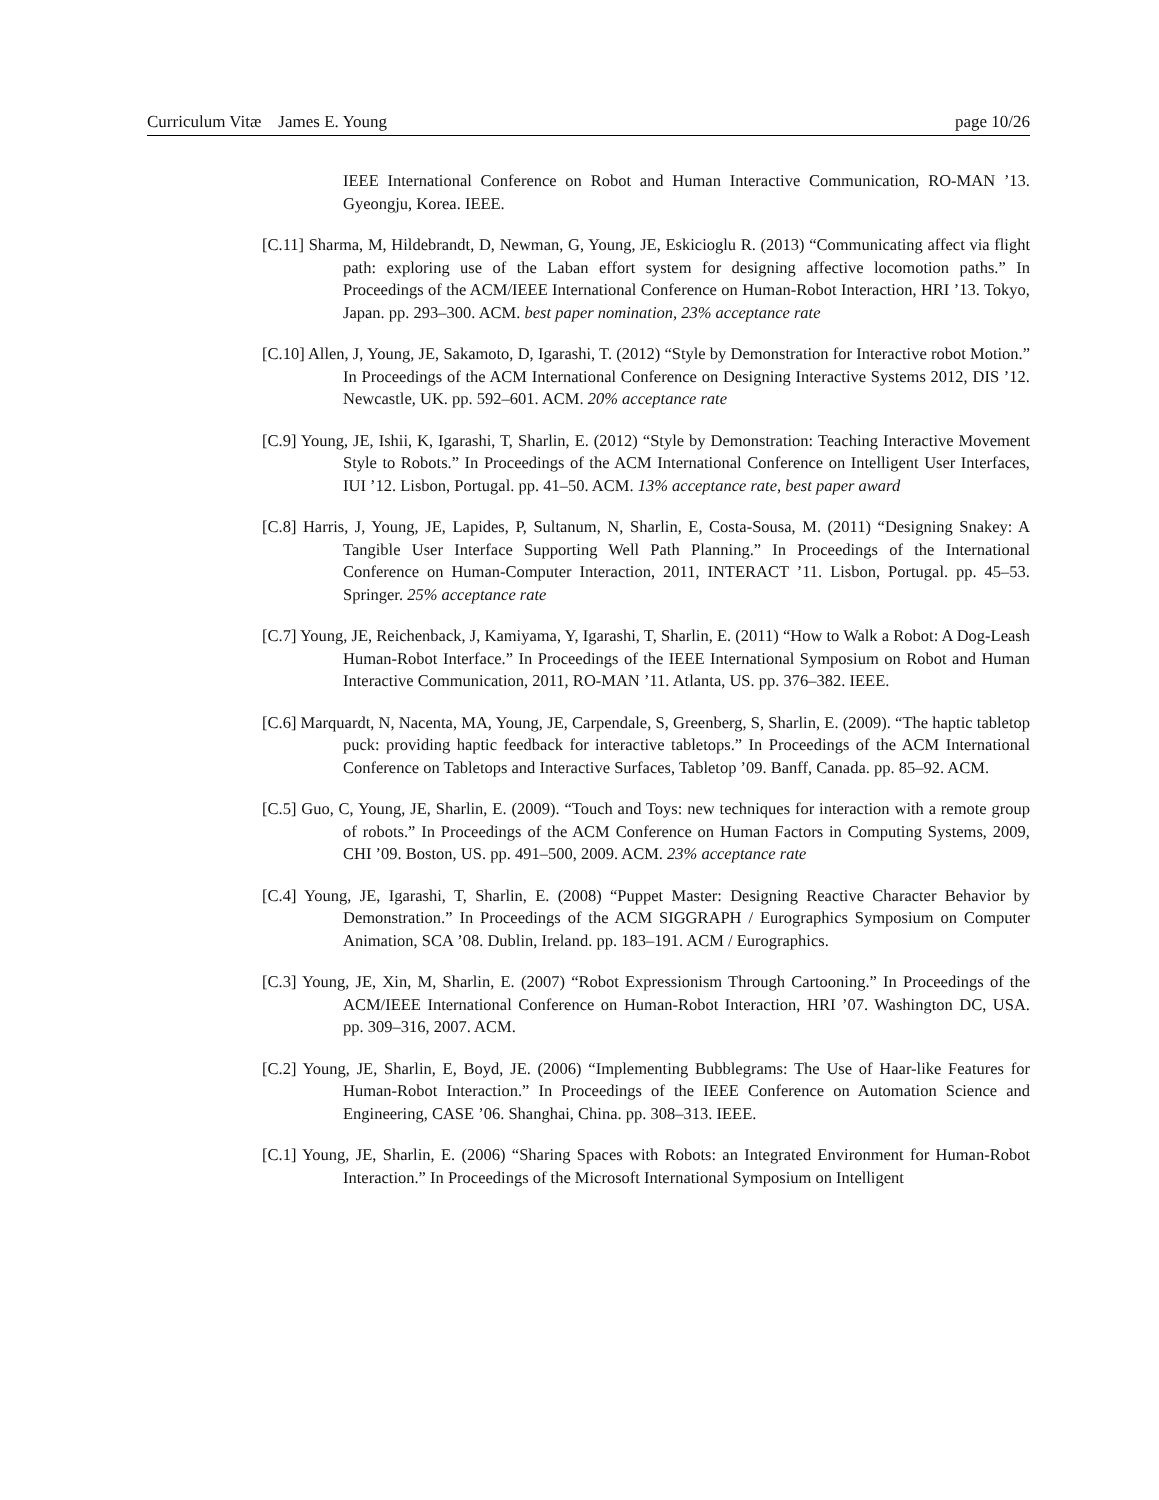Curriculum Vitæ James E. Young page 10/26
IEEE International Conference on Robot and Human Interactive Communication, RO-MAN ’13. Gyeongju, Korea. IEEE.
[C.11] Sharma, M, Hildebrandt, D, Newman, G, Young, JE, Eskicioglu R. (2013) “Communicating affect via flight path: exploring use of the Laban effort system for designing affective locomotion paths.” In Proceedings of the ACM/IEEE International Conference on Human-Robot Interaction, HRI ’13. Tokyo, Japan. pp. 293–300. ACM. best paper nomination, 23% acceptance rate
[C.10] Allen, J, Young, JE, Sakamoto, D, Igarashi, T. (2012) “Style by Demonstration for Interactive robot Motion.” In Proceedings of the ACM International Conference on Designing Interactive Systems 2012, DIS ’12. Newcastle, UK. pp. 592–601. ACM. 20% acceptance rate
[C.9] Young, JE, Ishii, K, Igarashi, T, Sharlin, E. (2012) “Style by Demonstration: Teaching Interactive Movement Style to Robots.” In Proceedings of the ACM International Conference on Intelligent User Interfaces, IUI ’12. Lisbon, Portugal. pp. 41–50. ACM. 13% acceptance rate, best paper award
[C.8] Harris, J, Young, JE, Lapides, P, Sultanum, N, Sharlin, E, Costa-Sousa, M. (2011) “Designing Snakey: A Tangible User Interface Supporting Well Path Planning.” In Proceedings of the International Conference on Human-Computer Interaction, 2011, INTERACT ’11. Lisbon, Portugal. pp. 45–53. Springer. 25% acceptance rate
[C.7] Young, JE, Reichenback, J, Kamiyama, Y, Igarashi, T, Sharlin, E. (2011) “How to Walk a Robot: A Dog-Leash Human-Robot Interface.” In Proceedings of the IEEE International Symposium on Robot and Human Interactive Communication, 2011, RO-MAN ’11. Atlanta, US. pp. 376–382. IEEE.
[C.6] Marquardt, N, Nacenta, MA, Young, JE, Carpendale, S, Greenberg, S, Sharlin, E. (2009). “The haptic tabletop puck: providing haptic feedback for interactive tabletops.” In Proceedings of the ACM International Conference on Tabletops and Interactive Surfaces, Tabletop ’09. Banff, Canada. pp. 85–92. ACM.
[C.5] Guo, C, Young, JE, Sharlin, E. (2009). “Touch and Toys: new techniques for interaction with a remote group of robots.” In Proceedings of the ACM Conference on Human Factors in Computing Systems, 2009, CHI ’09. Boston, US. pp. 491–500, 2009. ACM. 23% acceptance rate
[C.4] Young, JE, Igarashi, T, Sharlin, E. (2008) “Puppet Master: Designing Reactive Character Behavior by Demonstration.” In Proceedings of the ACM SIGGRAPH / Eurographics Symposium on Computer Animation, SCA ’08. Dublin, Ireland. pp. 183–191. ACM / Eurographics.
[C.3] Young, JE, Xin, M, Sharlin, E. (2007) “Robot Expressionism Through Cartooning.” In Proceedings of the ACM/IEEE International Conference on Human-Robot Interaction, HRI ’07. Washington DC, USA. pp. 309–316, 2007. ACM.
[C.2] Young, JE, Sharlin, E, Boyd, JE. (2006) “Implementing Bubblegrams: The Use of Haar-like Features for Human-Robot Interaction.” In Proceedings of the IEEE Conference on Automation Science and Engineering, CASE ’06. Shanghai, China. pp. 308–313. IEEE.
[C.1] Young, JE, Sharlin, E. (2006) “Sharing Spaces with Robots: an Integrated Environment for Human-Robot Interaction.” In Proceedings of the Microsoft International Symposium on Intelligent